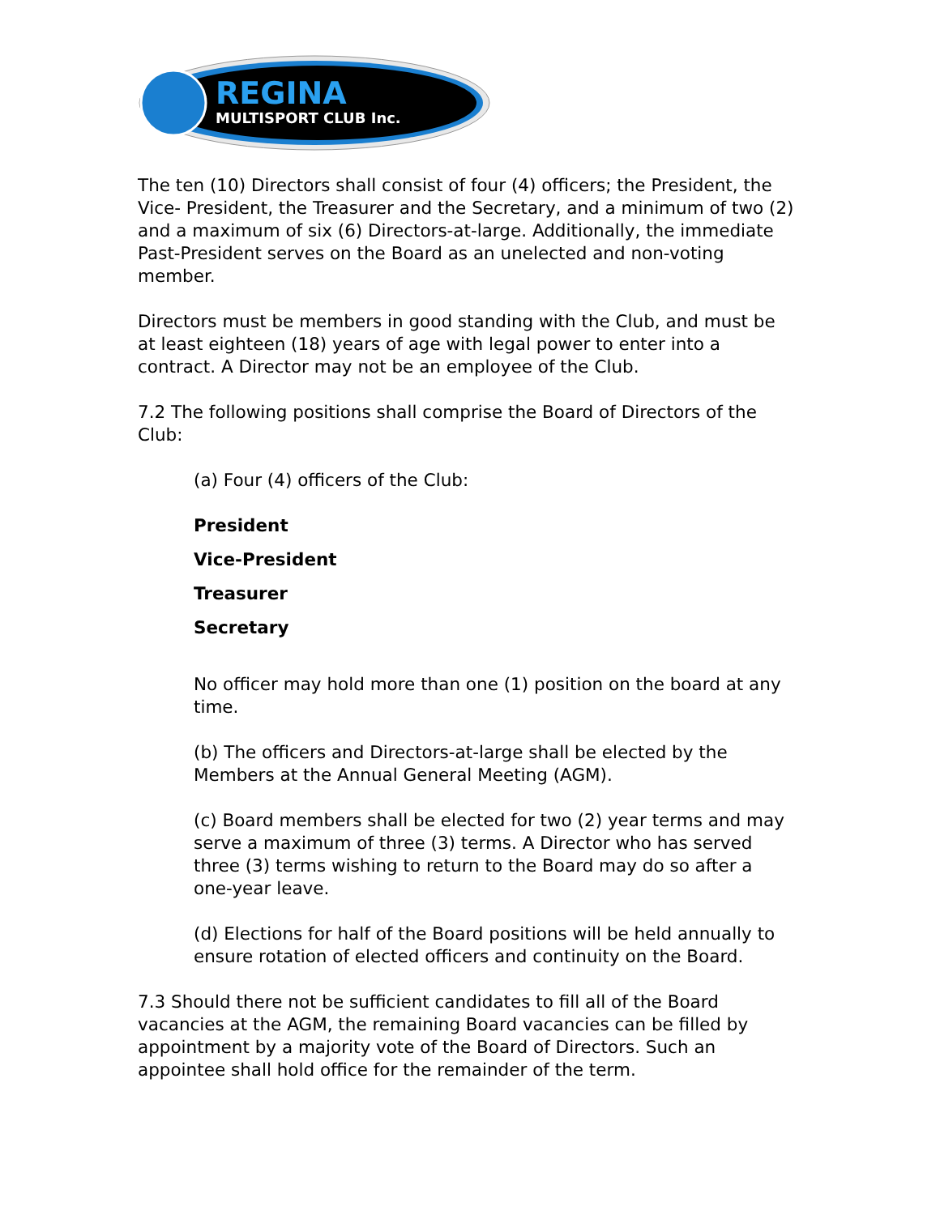REGINA
MULTISPORT CLUB Inc.
The ten (10) Directors shall consist of four (4) officers; the President, the Vice- President, the Treasurer and the Secretary, and a minimum of two (2) and a maximum of six (6) Directors-at-large. Additionally, the immediate Past-President serves on the Board as an unelected and non-voting member.
Directors must be members in good standing with the Club, and must be at least eighteen (18) years of age with legal power to enter into a contract. A Director may not be an employee of the Club.
7.2 The following positions shall comprise the Board of Directors of the Club:
(a) Four (4) officers of the Club:
President
Vice-President
Treasurer
Secretary
No officer may hold more than one (1) position on the board at any time.
(b) The officers and Directors-at-large shall be elected by the Members at the Annual General Meeting (AGM).
(c) Board members shall be elected for two (2) year terms and may serve a maximum of three (3) terms. A Director who has served three (3) terms wishing to return to the Board may do so after a one-year leave.
(d) Elections for half of the Board positions will be held annually to ensure rotation of elected officers and continuity on the Board.
7.3 Should there not be sufficient candidates to fill all of the Board vacancies at the AGM, the remaining Board vacancies can be filled by appointment by a majority vote of the Board of Directors. Such an appointee shall hold office for the remainder of the term.